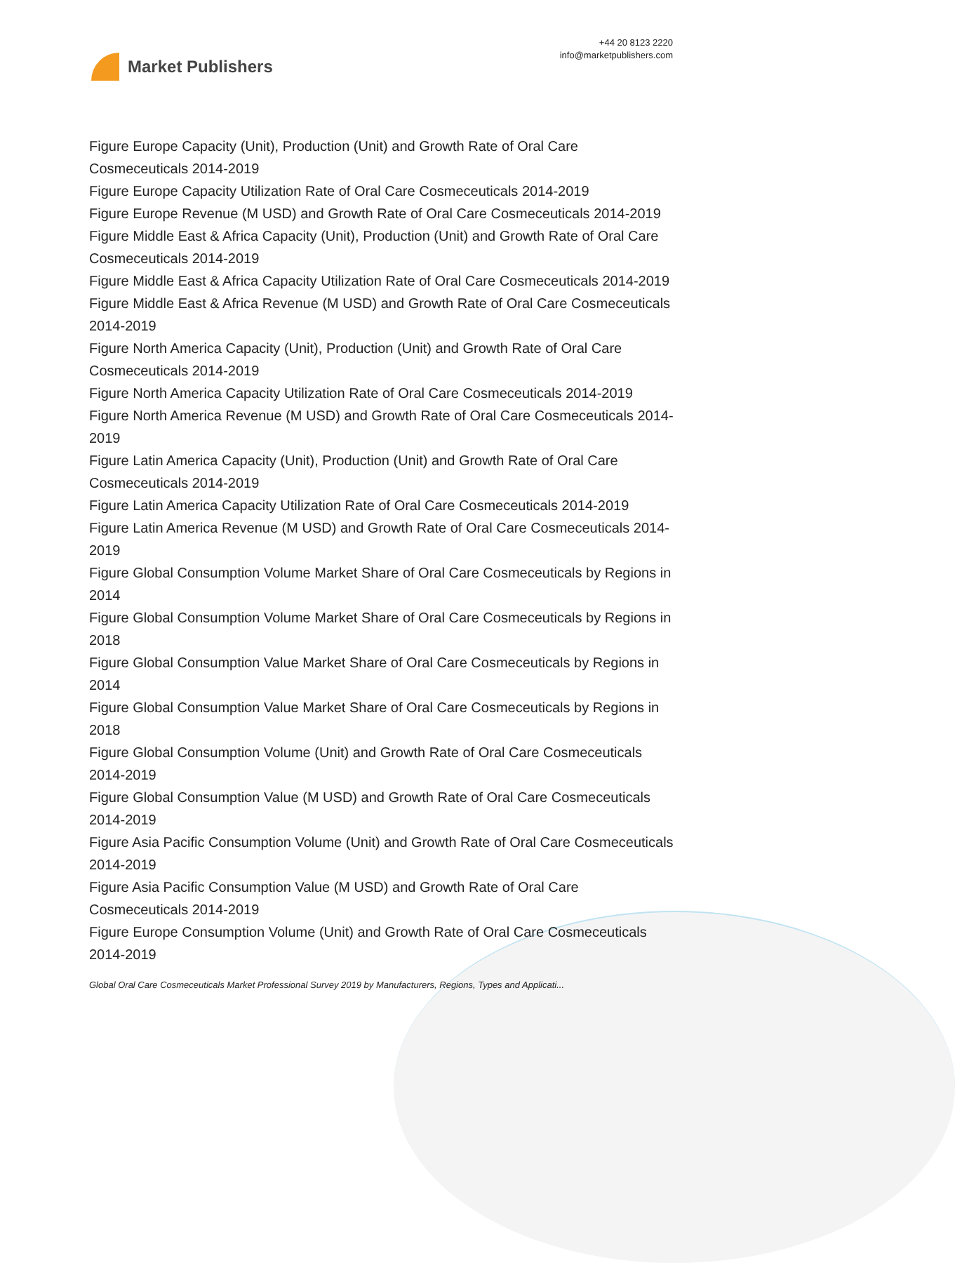Market Publishers
+44 20 8123 2220
info@marketpublishers.com
Figure Europe Capacity (Unit), Production (Unit) and Growth Rate of Oral Care Cosmeceuticals 2014-2019
Figure Europe Capacity Utilization Rate of Oral Care Cosmeceuticals 2014-2019
Figure Europe Revenue (M USD) and Growth Rate of Oral Care Cosmeceuticals 2014-2019
Figure Middle East & Africa Capacity (Unit), Production (Unit) and Growth Rate of Oral Care Cosmeceuticals 2014-2019
Figure Middle East & Africa Capacity Utilization Rate of Oral Care Cosmeceuticals 2014-2019
Figure Middle East & Africa Revenue (M USD) and Growth Rate of Oral Care Cosmeceuticals 2014-2019
Figure North America Capacity (Unit), Production (Unit) and Growth Rate of Oral Care Cosmeceuticals 2014-2019
Figure North America Capacity Utilization Rate of Oral Care Cosmeceuticals 2014-2019
Figure North America Revenue (M USD) and Growth Rate of Oral Care Cosmeceuticals 2014-2019
Figure Latin America Capacity (Unit), Production (Unit) and Growth Rate of Oral Care Cosmeceuticals 2014-2019
Figure Latin America Capacity Utilization Rate of Oral Care Cosmeceuticals 2014-2019
Figure Latin America Revenue (M USD) and Growth Rate of Oral Care Cosmeceuticals 2014-2019
Figure Global Consumption Volume Market Share of Oral Care Cosmeceuticals by Regions in 2014
Figure Global Consumption Volume Market Share of Oral Care Cosmeceuticals by Regions in 2018
Figure Global Consumption Value Market Share of Oral Care Cosmeceuticals by Regions in 2014
Figure Global Consumption Value Market Share of Oral Care Cosmeceuticals by Regions in 2018
Figure Global Consumption Volume (Unit) and Growth Rate of Oral Care Cosmeceuticals 2014-2019
Figure Global Consumption Value (M USD) and Growth Rate of Oral Care Cosmeceuticals 2014-2019
Figure Asia Pacific Consumption Volume (Unit) and Growth Rate of Oral Care Cosmeceuticals 2014-2019
Figure Asia Pacific Consumption Value (M USD) and Growth Rate of Oral Care Cosmeceuticals 2014-2019
Figure Europe Consumption Volume (Unit) and Growth Rate of Oral Care Cosmeceuticals 2014-2019
Global Oral Care Cosmeceuticals Market Professional Survey 2019 by Manufacturers, Regions, Types and Applicati...